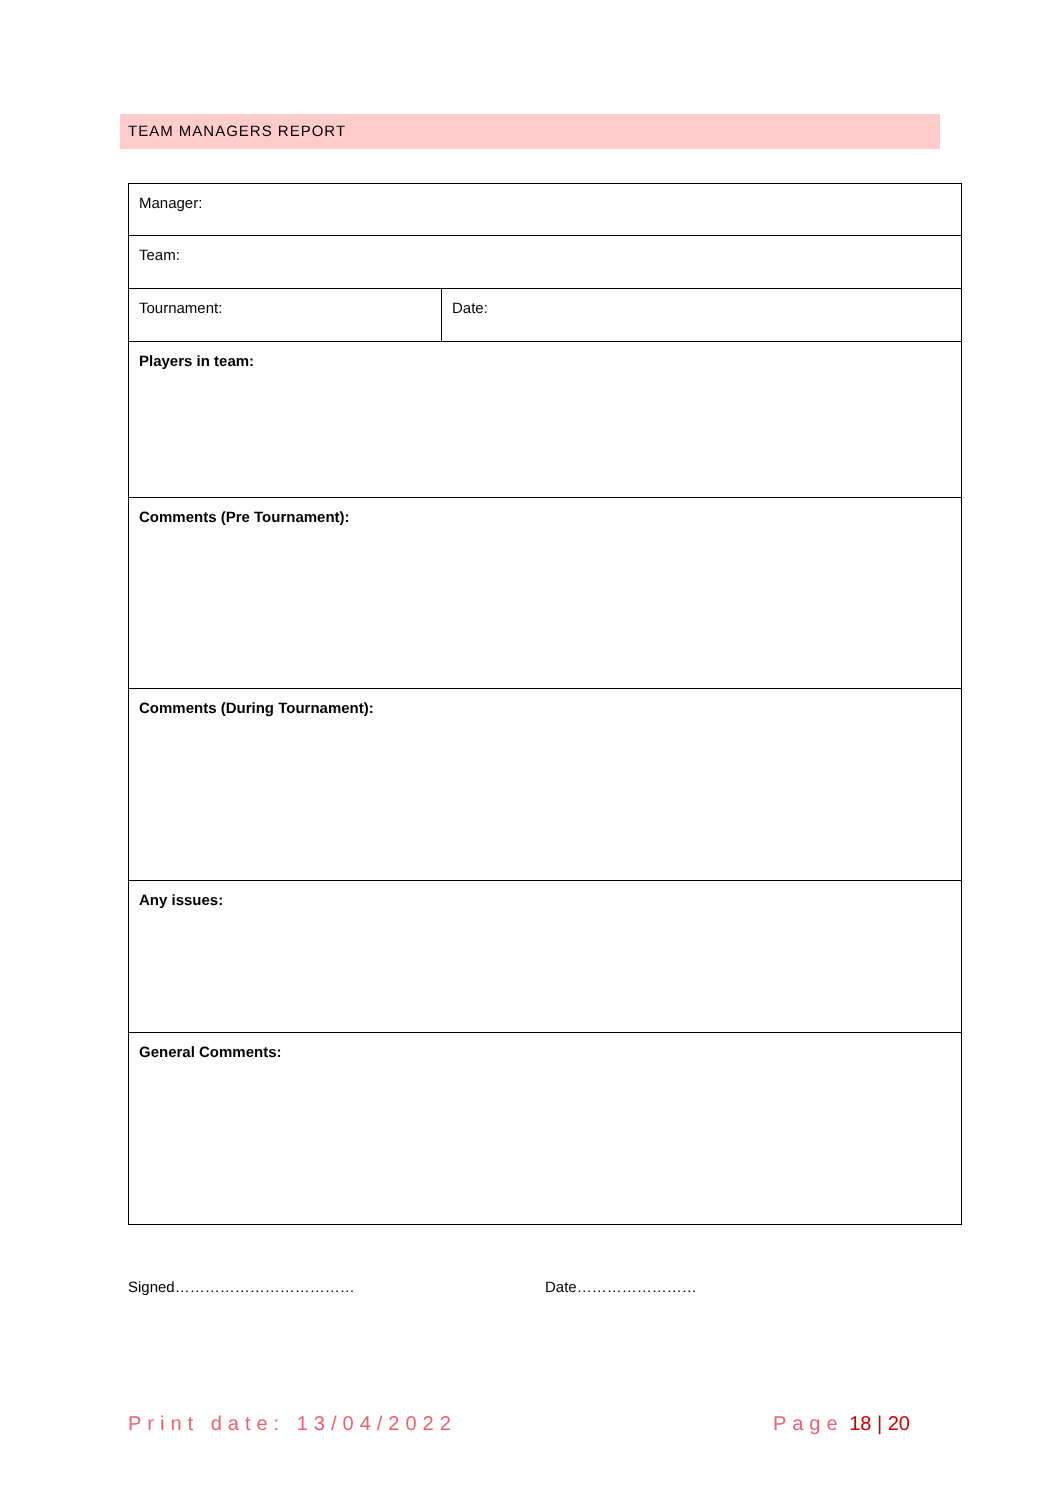TEAM MANAGERS REPORT
| Manager: | |
| Team: | |
| Tournament: | Date: |
| Players in team: | |
| Comments (Pre Tournament): | |
| Comments (During Tournament): | |
| Any issues: | |
| General Comments: | |
Signed……………………………… Date……………………
Print date: 13/04/2022 Page 18 | 20